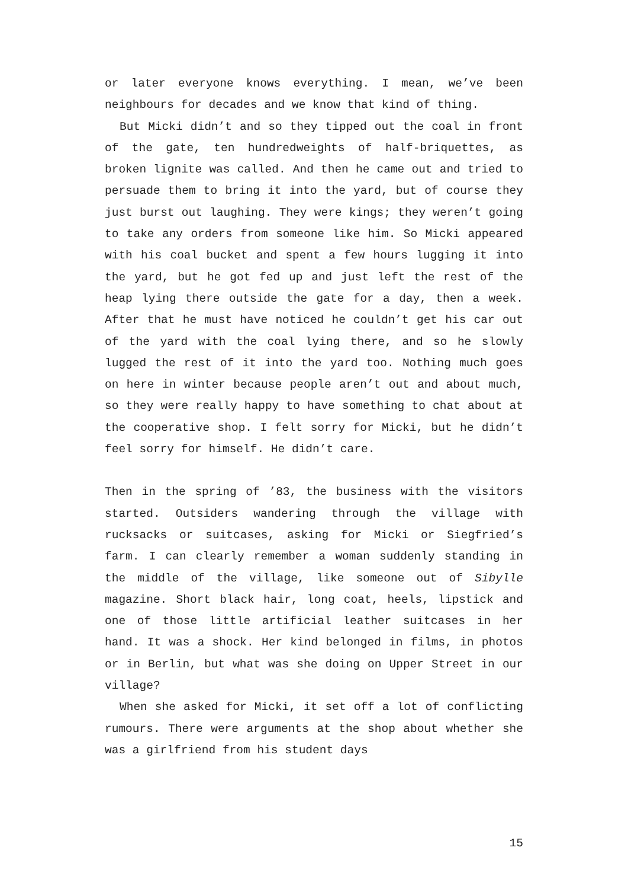or later everyone knows everything. I mean, we’ve been neighbours for decades and we know that kind of thing.
But Micki didn’t and so they tipped out the coal in front of the gate, ten hundredweights of half-briquettes, as broken lignite was called. And then he came out and tried to persuade them to bring it into the yard, but of course they just burst out laughing. They were kings; they weren’t going to take any orders from someone like him. So Micki appeared with his coal bucket and spent a few hours lugging it into the yard, but he got fed up and just left the rest of the heap lying there outside the gate for a day, then a week. After that he must have noticed he couldn’t get his car out of the yard with the coal lying there, and so he slowly lugged the rest of it into the yard too. Nothing much goes on here in winter because people aren’t out and about much, so they were really happy to have something to chat about at the cooperative shop. I felt sorry for Micki, but he didn’t feel sorry for himself. He didn’t care.
Then in the spring of ’83, the business with the visitors started. Outsiders wandering through the village with rucksacks or suitcases, asking for Micki or Siegfried’s farm. I can clearly remember a woman suddenly standing in the middle of the village, like someone out of Sibylle magazine. Short black hair, long coat, heels, lipstick and one of those little artificial leather suitcases in her hand. It was a shock. Her kind belonged in films, in photos or in Berlin, but what was she doing on Upper Street in our village?
When she asked for Micki, it set off a lot of conflicting rumours. There were arguments at the shop about whether she was a girlfriend from his student days
15